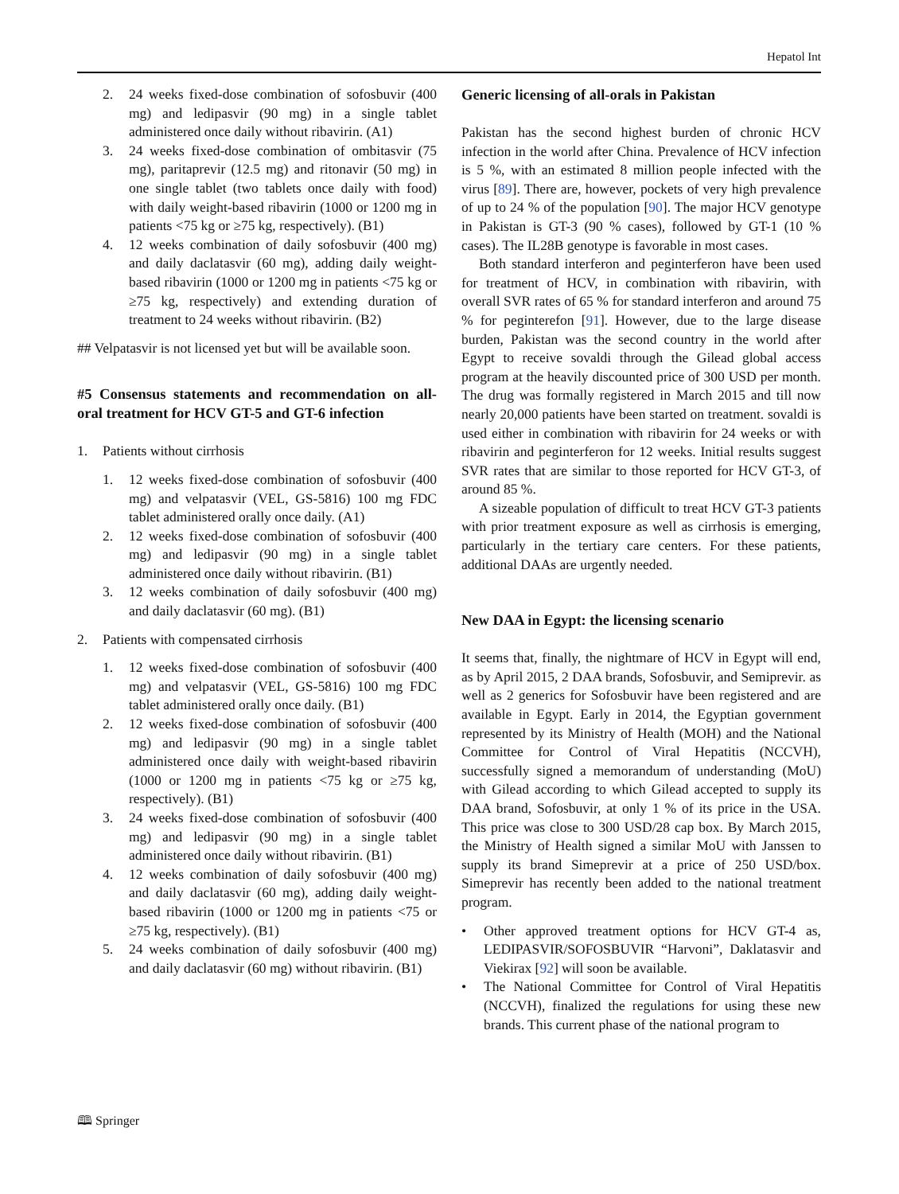Hepatol Int
2. 24 weeks fixed-dose combination of sofosbuvir (400 mg) and ledipasvir (90 mg) in a single tablet administered once daily without ribavirin. (A1)
3. 24 weeks fixed-dose combination of ombitasvir (75 mg), paritaprevir (12.5 mg) and ritonavir (50 mg) in one single tablet (two tablets once daily with food) with daily weight-based ribavirin (1000 or 1200 mg in patients <75 kg or ≥75 kg, respectively). (B1)
4. 12 weeks combination of daily sofosbuvir (400 mg) and daily daclatasvir (60 mg), adding daily weight-based ribavirin (1000 or 1200 mg in patients <75 kg or ≥75 kg, respectively) and extending duration of treatment to 24 weeks without ribavirin. (B2)
## Velpatasvir is not licensed yet but will be available soon.
#5 Consensus statements and recommendation on all-oral treatment for HCV GT-5 and GT-6 infection
1. Patients without cirrhosis
1. 12 weeks fixed-dose combination of sofosbuvir (400 mg) and velpatasvir (VEL, GS-5816) 100 mg FDC tablet administered orally once daily. (A1)
2. 12 weeks fixed-dose combination of sofosbuvir (400 mg) and ledipasvir (90 mg) in a single tablet administered once daily without ribavirin. (B1)
3. 12 weeks combination of daily sofosbuvir (400 mg) and daily daclatasvir (60 mg). (B1)
2. Patients with compensated cirrhosis
1. 12 weeks fixed-dose combination of sofosbuvir (400 mg) and velpatasvir (VEL, GS-5816) 100 mg FDC tablet administered orally once daily. (B1)
2. 12 weeks fixed-dose combination of sofosbuvir (400 mg) and ledipasvir (90 mg) in a single tablet administered once daily with weight-based ribavirin (1000 or 1200 mg in patients <75 kg or ≥75 kg, respectively). (B1)
3. 24 weeks fixed-dose combination of sofosbuvir (400 mg) and ledipasvir (90 mg) in a single tablet administered once daily without ribavirin. (B1)
4. 12 weeks combination of daily sofosbuvir (400 mg) and daily daclatasvir (60 mg), adding daily weight-based ribavirin (1000 or 1200 mg in patients <75 or ≥75 kg, respectively). (B1)
5. 24 weeks combination of daily sofosbuvir (400 mg) and daily daclatasvir (60 mg) without ribavirin. (B1)
Generic licensing of all-orals in Pakistan
Pakistan has the second highest burden of chronic HCV infection in the world after China. Prevalence of HCV infection is 5 %, with an estimated 8 million people infected with the virus [89]. There are, however, pockets of very high prevalence of up to 24 % of the population [90]. The major HCV genotype in Pakistan is GT-3 (90 % cases), followed by GT-1 (10 % cases). The IL28B genotype is favorable in most cases.
Both standard interferon and peginterferon have been used for treatment of HCV, in combination with ribavirin, with overall SVR rates of 65 % for standard interferon and around 75 % for peginterefon [91]. However, due to the large disease burden, Pakistan was the second country in the world after Egypt to receive sovaldi through the Gilead global access program at the heavily discounted price of 300 USD per month. The drug was formally registered in March 2015 and till now nearly 20,000 patients have been started on treatment. sovaldi is used either in combination with ribavirin for 24 weeks or with ribavirin and peginterferon for 12 weeks. Initial results suggest SVR rates that are similar to those reported for HCV GT-3, of around 85 %.
A sizeable population of difficult to treat HCV GT-3 patients with prior treatment exposure as well as cirrhosis is emerging, particularly in the tertiary care centers. For these patients, additional DAAs are urgently needed.
New DAA in Egypt: the licensing scenario
It seems that, finally, the nightmare of HCV in Egypt will end, as by April 2015, 2 DAA brands, Sofosbuvir, and Semiprevir. as well as 2 generics for Sofosbuvir have been registered and are available in Egypt. Early in 2014, the Egyptian government represented by its Ministry of Health (MOH) and the National Committee for Control of Viral Hepatitis (NCCVH), successfully signed a memorandum of understanding (MoU) with Gilead according to which Gilead accepted to supply its DAA brand, Sofosbuvir, at only 1 % of its price in the USA. This price was close to 300 USD/28 cap box. By March 2015, the Ministry of Health signed a similar MoU with Janssen to supply its brand Simeprevir at a price of 250 USD/box. Simeprevir has recently been added to the national treatment program.
• Other approved treatment options for HCV GT-4 as, LEDIPASVIR/SOFOSBUVIR “Harvoni”, Daklatasvir and Viekirax [92] will soon be available.
• The National Committee for Control of Viral Hepatitis (NCCVH), finalized the regulations for using these new brands. This current phase of the national program to
🕮 Springer